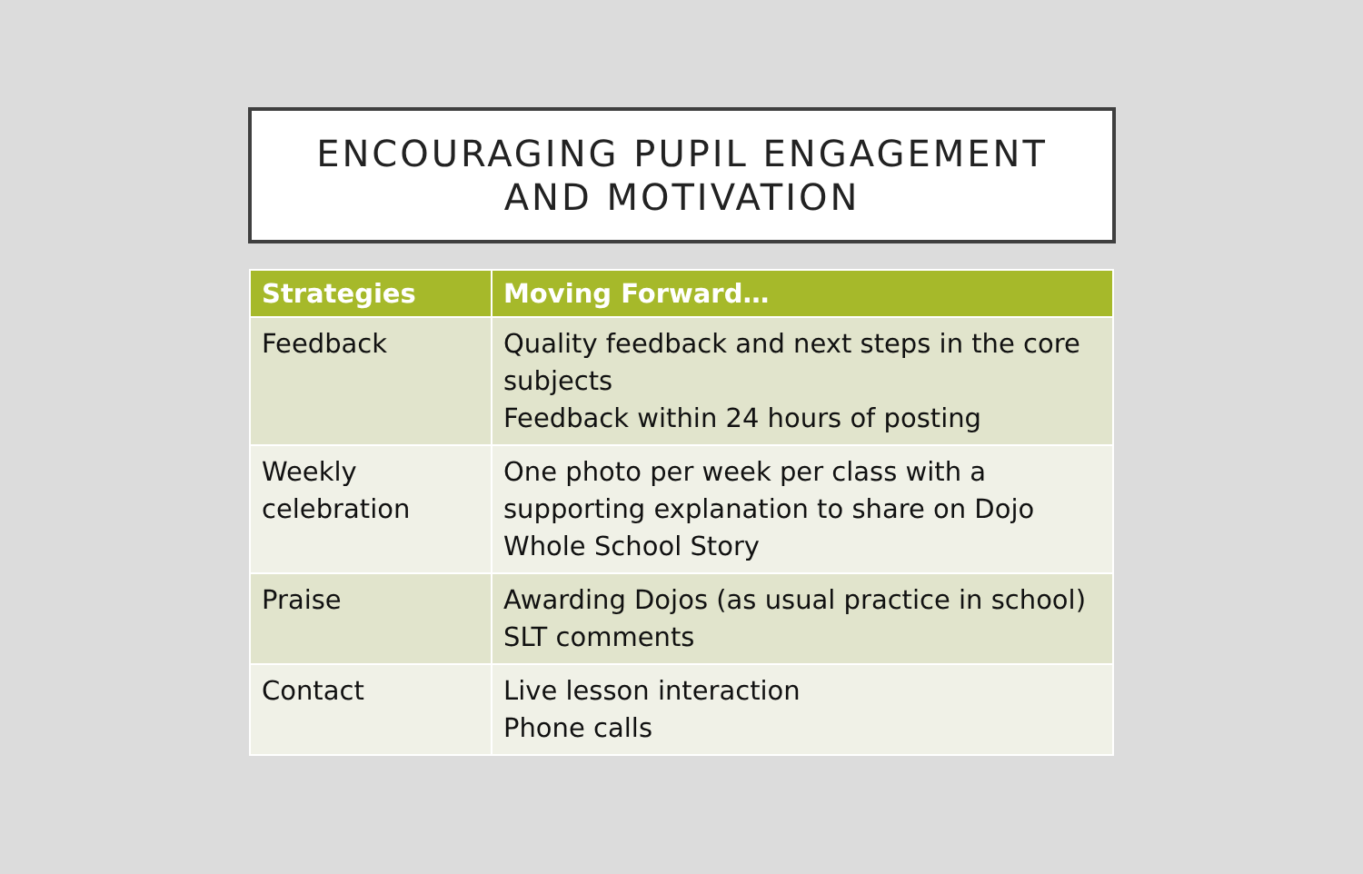ENCOURAGING PUPIL ENGAGEMENT
AND MOTIVATION
| Strategies | Moving Forward… |
| --- | --- |
| Feedback | Quality feedback and next steps in the core subjects Feedback within 24 hours of posting |
| Weekly celebration | One photo per week per class with a supporting explanation to share on Dojo Whole School Story |
| Praise | Awarding Dojos (as usual practice in school) SLT comments |
| Contact | Live lesson interaction Phone calls |